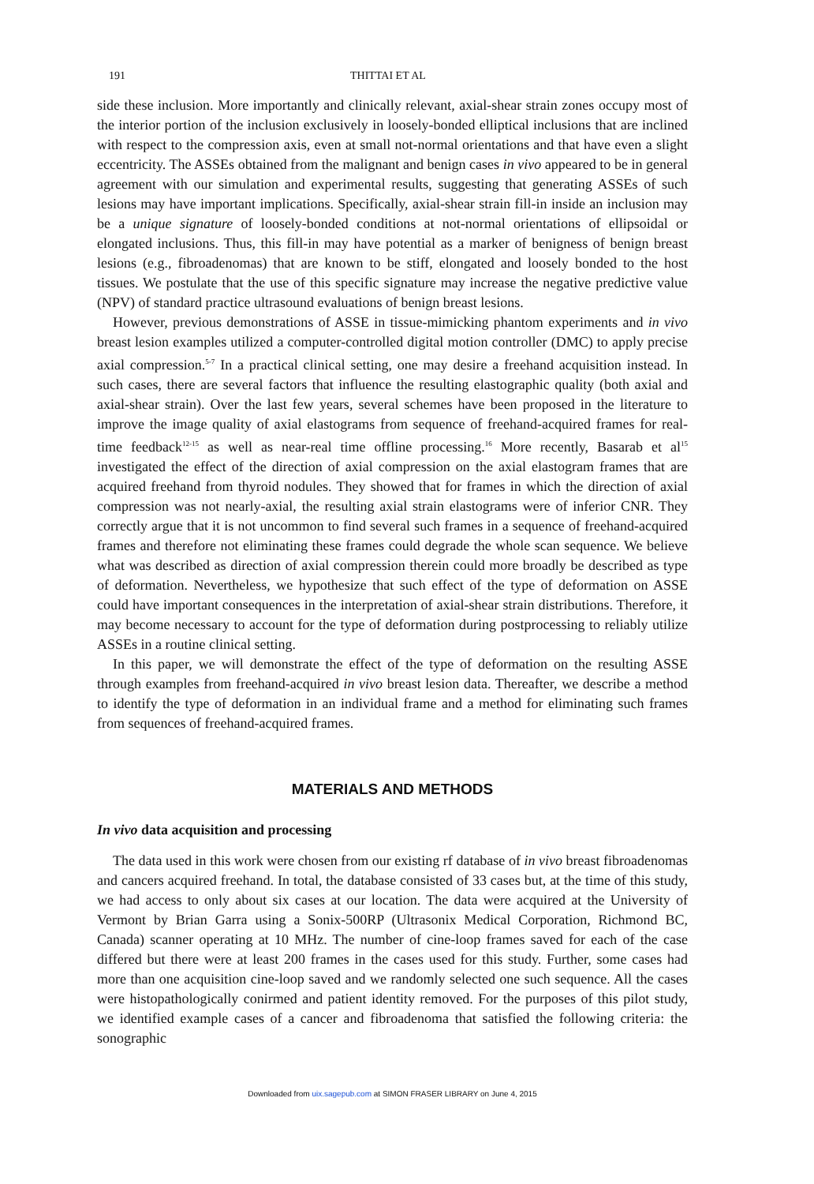191 THITTAI ET AL
side these inclusion. More importantly and clinically relevant, axial-shear strain zones occupy most of the interior portion of the inclusion exclusively in loosely-bonded elliptical inclusions that are inclined with respect to the compression axis, even at small not-normal orientations and that have even a slight eccentricity. The ASSEs obtained from the malignant and benign cases in vivo appeared to be in general agreement with our simulation and experimental results, suggesting that generating ASSEs of such lesions may have important implications. Specifically, axial-shear strain fill-in inside an inclusion may be a unique signature of loosely-bonded conditions at not-normal orientations of ellipsoidal or elongated inclusions. Thus, this fill-in may have potential as a marker of benigness of benign breast lesions (e.g., fibroadenomas) that are known to be stiff, elongated and loosely bonded to the host tissues. We postulate that the use of this specific signature may increase the negative predictive value (NPV) of standard practice ultrasound evaluations of benign breast lesions.
However, previous demonstrations of ASSE in tissue-mimicking phantom experiments and in vivo breast lesion examples utilized a computer-controlled digital motion controller (DMC) to apply precise axial compression.<sup>5-7</sup> In a practical clinical setting, one may desire a freehand acquisition instead. In such cases, there are several factors that influence the resulting elastographic quality (both axial and axial-shear strain). Over the last few years, several schemes have been proposed in the literature to improve the image quality of axial elastograms from sequence of freehand-acquired frames for real-time feedback<sup>12-15</sup> as well as near-real time offline processing.<sup>16</sup> More recently, Basarab et al<sup>15</sup> investigated the effect of the direction of axial compression on the axial elastogram frames that are acquired freehand from thyroid nodules. They showed that for frames in which the direction of axial compression was not nearly-axial, the resulting axial strain elastograms were of inferior CNR. They correctly argue that it is not uncommon to find several such frames in a sequence of freehand-acquired frames and therefore not eliminating these frames could degrade the whole scan sequence. We believe what was described as direction of axial compression therein could more broadly be described as type of deformation. Nevertheless, we hypothesize that such effect of the type of deformation on ASSE could have important consequences in the interpretation of axial-shear strain distributions. Therefore, it may become necessary to account for the type of deformation during postprocessing to reliably utilize ASSEs in a routine clinical setting.
In this paper, we will demonstrate the effect of the type of deformation on the resulting ASSE through examples from freehand-acquired in vivo breast lesion data. Thereafter, we describe a method to identify the type of deformation in an individual frame and a method for eliminating such frames from sequences of freehand-acquired frames.
MATERIALS AND METHODS
In vivo data acquisition and processing
The data used in this work were chosen from our existing rf database of in vivo breast fibroadenomas and cancers acquired freehand. In total, the database consisted of 33 cases but, at the time of this study, we had access to only about six cases at our location. The data were acquired at the University of Vermont by Brian Garra using a Sonix-500RP (Ultrasonix Medical Corporation, Richmond BC, Canada) scanner operating at 10 MHz. The number of cine-loop frames saved for each of the case differed but there were at least 200 frames in the cases used for this study. Further, some cases had more than one acquisition cine-loop saved and we randomly selected one such sequence. All the cases were histopathologically conirmed and patient identity removed. For the purposes of this pilot study, we identified example cases of a cancer and fibroadenoma that satisfied the following criteria: the sonographic
Downloaded from uix.sagepub.com at SIMON FRASER LIBRARY on June 4, 2015